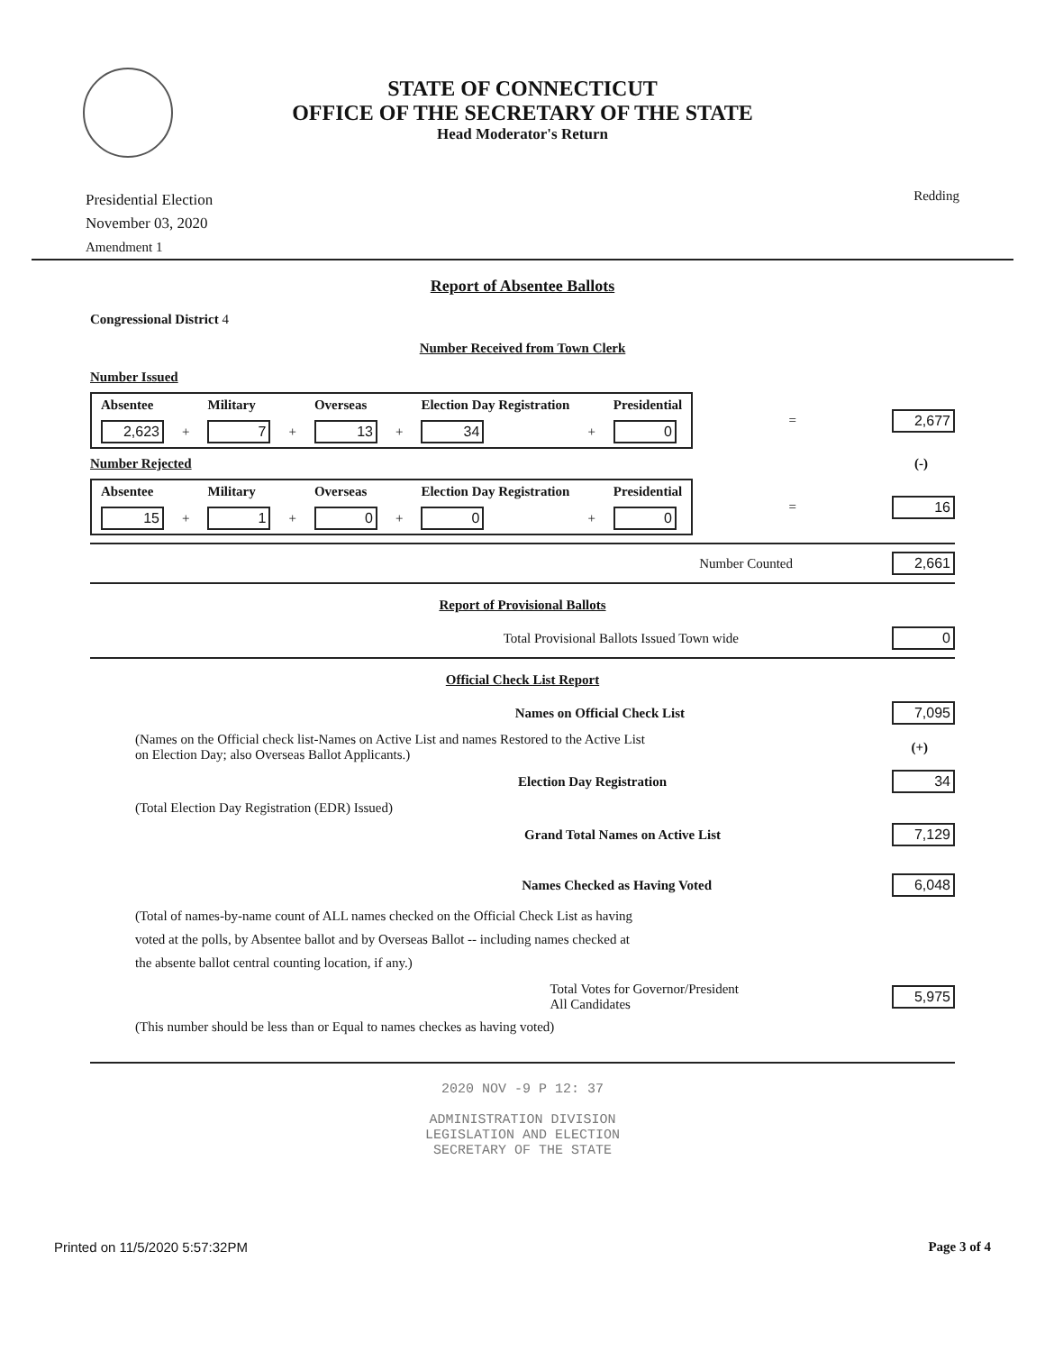STATE OF CONNECTICUT
OFFICE OF THE SECRETARY OF THE STATE
Head Moderator's Return
Presidential Election
November 03, 2020
Amendment 1
Redding
Report of Absentee Ballots
Congressional District 4
Number Received from Town Clerk
Number Issued
| Absentee | | Military | | Overseas | | Election Day Registration | | Presidential |
| --- | --- | --- | --- | --- | --- | --- | --- | --- |
| 2,623 | + | 7 | + | 13 | + | 34 | + | 0 |
= 2,677
Number Rejected (-)
| Absentee | | Military | | Overseas | | Election Day Registration | | Presidential |
| --- | --- | --- | --- | --- | --- | --- | --- | --- |
| 15 | + | 1 | + | 0 | + | 0 | + | 0 |
= 16
Number Counted 2,661
Report of Provisional Ballots
Total Provisional Ballots Issued Town wide 0
Official Check List Report
Names on Official Check List 7,095
(Names on the Official check list-Names on Active List and names Restored to the Active List
on Election Day; also Overseas Ballot Applicants.) (+)
Election Day Registration 34
(Total Election Day Registration (EDR) Issued)
Grand Total Names on Active List 7,129
Names Checked as Having Voted 6,048
(Total of names-by-name count of ALL names checked on the Official Check List as having
voted at the polls, by Absentee ballot and by Overseas Ballot -- including names checked at
the absente ballot central counting location, if any.)
Total Votes for Governor/President
All Candidates 5,975
(This number should be less than or Equal to names checkes as having voted)
2020 NOV -9 P 12: 37
ADMINISTRATION DIVISION
LEGISLATION AND ELECTION
SECRETARY OF THE STATE
Printed on 11/5/2020 5:57:32PM Page 3 of 4